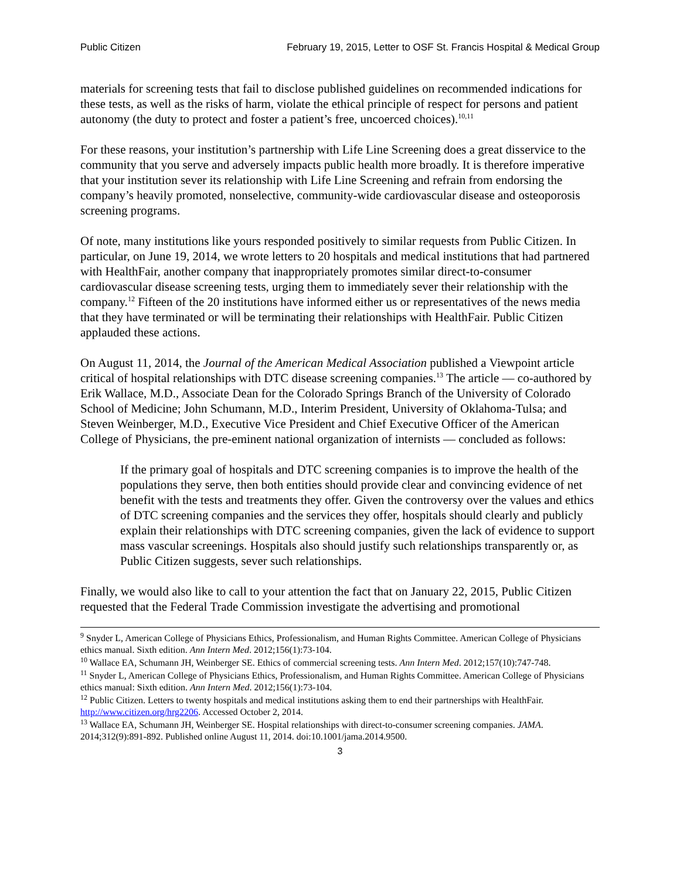Public Citizen February 19, 2015, Letter to OSF St. Francis Hospital & Medical Group
materials for screening tests that fail to disclose published guidelines on recommended indications for these tests, as well as the risks of harm, violate the ethical principle of respect for persons and patient autonomy (the duty to protect and foster a patient’s free, uncoerced choices).<sup>10,11</sup>
For these reasons, your institution’s partnership with Life Line Screening does a great disservice to the community that you serve and adversely impacts public health more broadly. It is therefore imperative that your institution sever its relationship with Life Line Screening and refrain from endorsing the company’s heavily promoted, nonselective, community-wide cardiovascular disease and osteoporosis screening programs.
Of note, many institutions like yours responded positively to similar requests from Public Citizen. In particular, on June 19, 2014, we wrote letters to 20 hospitals and medical institutions that had partnered with HealthFair, another company that inappropriately promotes similar direct-to-consumer cardiovascular disease screening tests, urging them to immediately sever their relationship with the company.<sup>12</sup> Fifteen of the 20 institutions have informed either us or representatives of the news media that they have terminated or will be terminating their relationships with HealthFair. Public Citizen applauded these actions.
On August 11, 2014, the Journal of the American Medical Association published a Viewpoint article critical of hospital relationships with DTC disease screening companies.<sup>13</sup> The article — co-authored by Erik Wallace, M.D., Associate Dean for the Colorado Springs Branch of the University of Colorado School of Medicine; John Schumann, M.D., Interim President, University of Oklahoma-Tulsa; and Steven Weinberger, M.D., Executive Vice President and Chief Executive Officer of the American College of Physicians, the pre-eminent national organization of internists — concluded as follows:
If the primary goal of hospitals and DTC screening companies is to improve the health of the populations they serve, then both entities should provide clear and convincing evidence of net benefit with the tests and treatments they offer. Given the controversy over the values and ethics of DTC screening companies and the services they offer, hospitals should clearly and publicly explain their relationships with DTC screening companies, given the lack of evidence to support mass vascular screenings. Hospitals also should justify such relationships transparently or, as Public Citizen suggests, sever such relationships.
Finally, we would also like to call to your attention the fact that on January 22, 2015, Public Citizen requested that the Federal Trade Commission investigate the advertising and promotional
<sup>9</sup> Snyder L, American College of Physicians Ethics, Professionalism, and Human Rights Committee. American College of Physicians ethics manual. Sixth edition. Ann Intern Med. 2012;156(1):73-104.
<sup>10</sup> Wallace EA, Schumann JH, Weinberger SE. Ethics of commercial screening tests. Ann Intern Med. 2012;157(10):747-748.
<sup>11</sup> Snyder L, American College of Physicians Ethics, Professionalism, and Human Rights Committee. American College of Physicians ethics manual: Sixth edition. Ann Intern Med. 2012;156(1):73-104.
<sup>12</sup> Public Citizen. Letters to twenty hospitals and medical institutions asking them to end their partnerships with HealthFair. http://www.citizen.org/hrg2206. Accessed October 2, 2014.
<sup>13</sup> Wallace EA, Schumann JH, Weinberger SE. Hospital relationships with direct-to-consumer screening companies. JAMA. 2014;312(9):891-892. Published online August 11, 2014. doi:10.1001/jama.2014.9500.
3